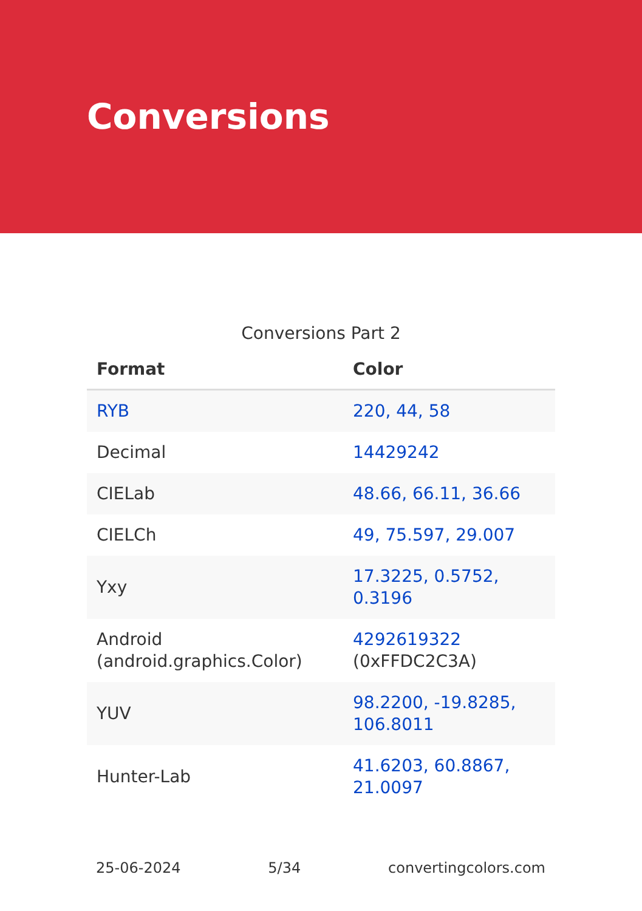Conversions
Conversions Part 2
| Format | Color |
| --- | --- |
| RYB | 220, 44, 58 |
| Decimal | 14429242 |
| CIELab | 48.66, 66.11, 36.66 |
| CIELCh | 49, 75.597, 29.007 |
| Yxy | 17.3225, 0.5752, 0.3196 |
| Android (android.graphics.Color) | 4292619322 (0xFFDC2C3A) |
| YUV | 98.2200, -19.8285, 106.8011 |
| Hunter-Lab | 41.6203, 60.8867, 21.0097 |
25-06-2024 5/34 convertingcolors.com